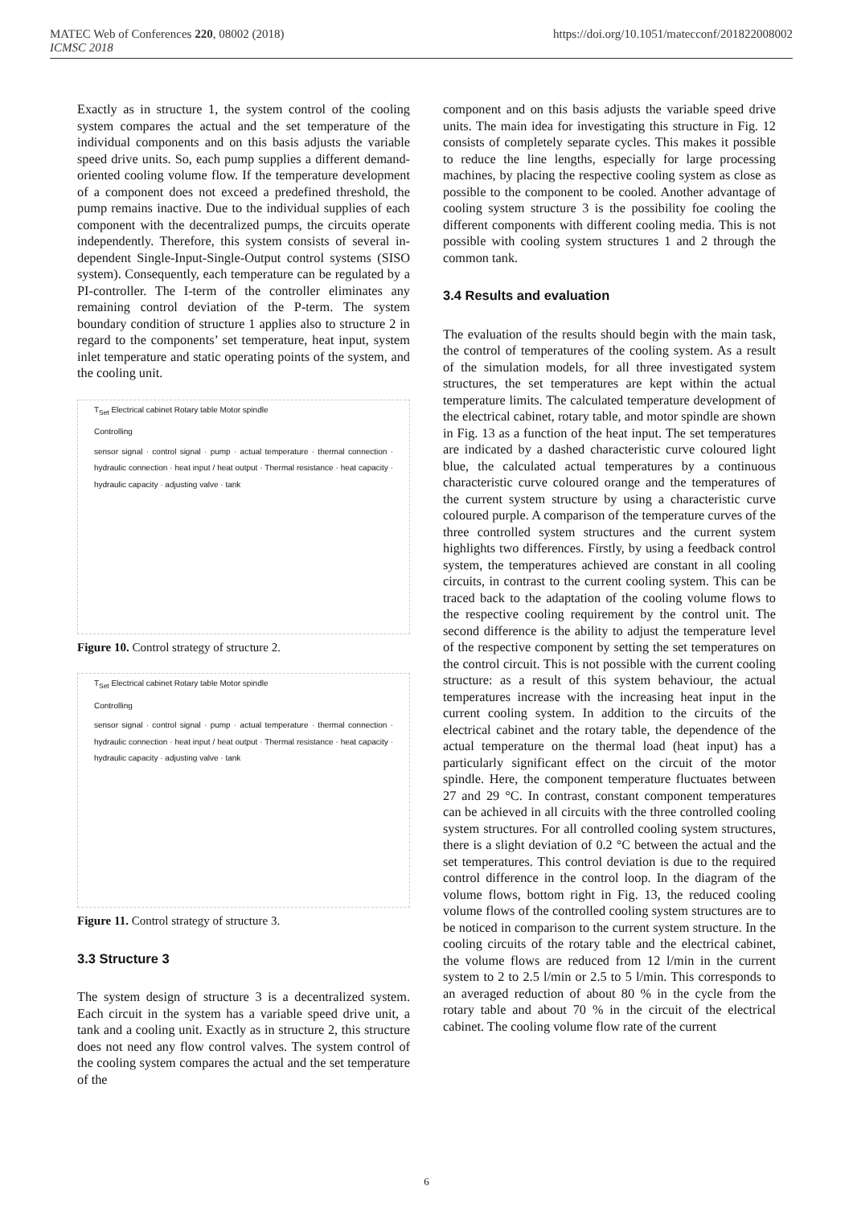https://doi.org/10.1051/matecconf/201822008002 MATEC Web of Conferences 220, 08002 (2018)
ICMSC 2018
Exactly as in structure 1, the system control of the cooling system compares the actual and the set temperature of the individual components and on this basis adjusts the variable speed drive units. So, each pump supplies a different demand-oriented cooling volume flow. If the temperature development of a component does not exceed a predefined threshold, the pump remains inactive. Due to the individual supplies of each component with the decentralized pumps, the circuits operate independently. Therefore, this system consists of several in-dependent Single-Input-Single-Output control systems (SISO system). Consequently, each temperature can be regulated by a PI-controller. The I-term of the controller eliminates any remaining control deviation of the P-term. The system boundary condition of structure 1 applies also to structure 2 in regard to the components’ set temperature, heat input, system inlet temperature and static operating points of the system, and the cooling unit.
T<sub>Set</sub> Electrical cabinet Rotary table Motor spindle
Controlling
sensor signal · control signal · pump · actual temperature · thermal connection · hydraulic connection · heat input / heat output · Thermal resistance · heat capacity · hydraulic capacity · adjusting valve · tank
Figure 10. Control strategy of structure 2.
T<sub>Set</sub> Electrical cabinet Rotary table Motor spindle
Controlling
sensor signal · control signal · pump · actual temperature · thermal connection · hydraulic connection · heat input / heat output · Thermal resistance · heat capacity · hydraulic capacity · adjusting valve · tank
Figure 11. Control strategy of structure 3.
3.3 Structure 3
The system design of structure 3 is a decentralized system. Each circuit in the system has a variable speed drive unit, a tank and a cooling unit. Exactly as in structure 2, this structure does not need any flow control valves. The system control of the cooling system compares the actual and the set temperature of the
component and on this basis adjusts the variable speed drive units. The main idea for investigating this structure in Fig. 12 consists of completely separate cycles. This makes it possible to reduce the line lengths, especially for large processing machines, by placing the respective cooling system as close as possible to the component to be cooled. Another advantage of cooling system structure 3 is the possibility foe cooling the different components with different cooling media. This is not possible with cooling system structures 1 and 2 through the common tank.
3.4 Results and evaluation
The evaluation of the results should begin with the main task, the control of temperatures of the cooling system. As a result of the simulation models, for all three investigated system structures, the set temperatures are kept within the actual temperature limits. The calculated temperature development of the electrical cabinet, rotary table, and motor spindle are shown in Fig. 13 as a function of the heat input. The set temperatures are indicated by a dashed characteristic curve coloured light blue, the calculated actual temperatures by a continuous characteristic curve coloured orange and the temperatures of the current system structure by using a characteristic curve coloured purple. A comparison of the temperature curves of the three controlled system structures and the current system highlights two differences. Firstly, by using a feedback control system, the temperatures achieved are constant in all cooling circuits, in contrast to the current cooling system. This can be traced back to the adaptation of the cooling volume flows to the respective cooling requirement by the control unit. The second difference is the ability to adjust the temperature level of the respective component by setting the set temperatures on the control circuit. This is not possible with the current cooling structure: as a result of this system behaviour, the actual temperatures increase with the increasing heat input in the current cooling system. In addition to the circuits of the electrical cabinet and the rotary table, the dependence of the actual temperature on the thermal load (heat input) has a particularly significant effect on the circuit of the motor spindle. Here, the component temperature fluctuates between 27 and 29 °C. In contrast, constant component temperatures can be achieved in all circuits with the three controlled cooling system structures. For all controlled cooling system structures, there is a slight deviation of 0.2 °C between the actual and the set temperatures. This control deviation is due to the required control difference in the control loop. In the diagram of the volume flows, bottom right in Fig. 13, the reduced cooling volume flows of the controlled cooling system structures are to be noticed in comparison to the current system structure. In the cooling circuits of the rotary table and the electrical cabinet, the volume flows are reduced from 12 l/min in the current system to 2 to 2.5 l/min or 2.5 to 5 l/min. This corresponds to an averaged reduction of about 80 % in the cycle from the rotary table and about 70 % in the circuit of the electrical cabinet. The cooling volume flow rate of the current
6